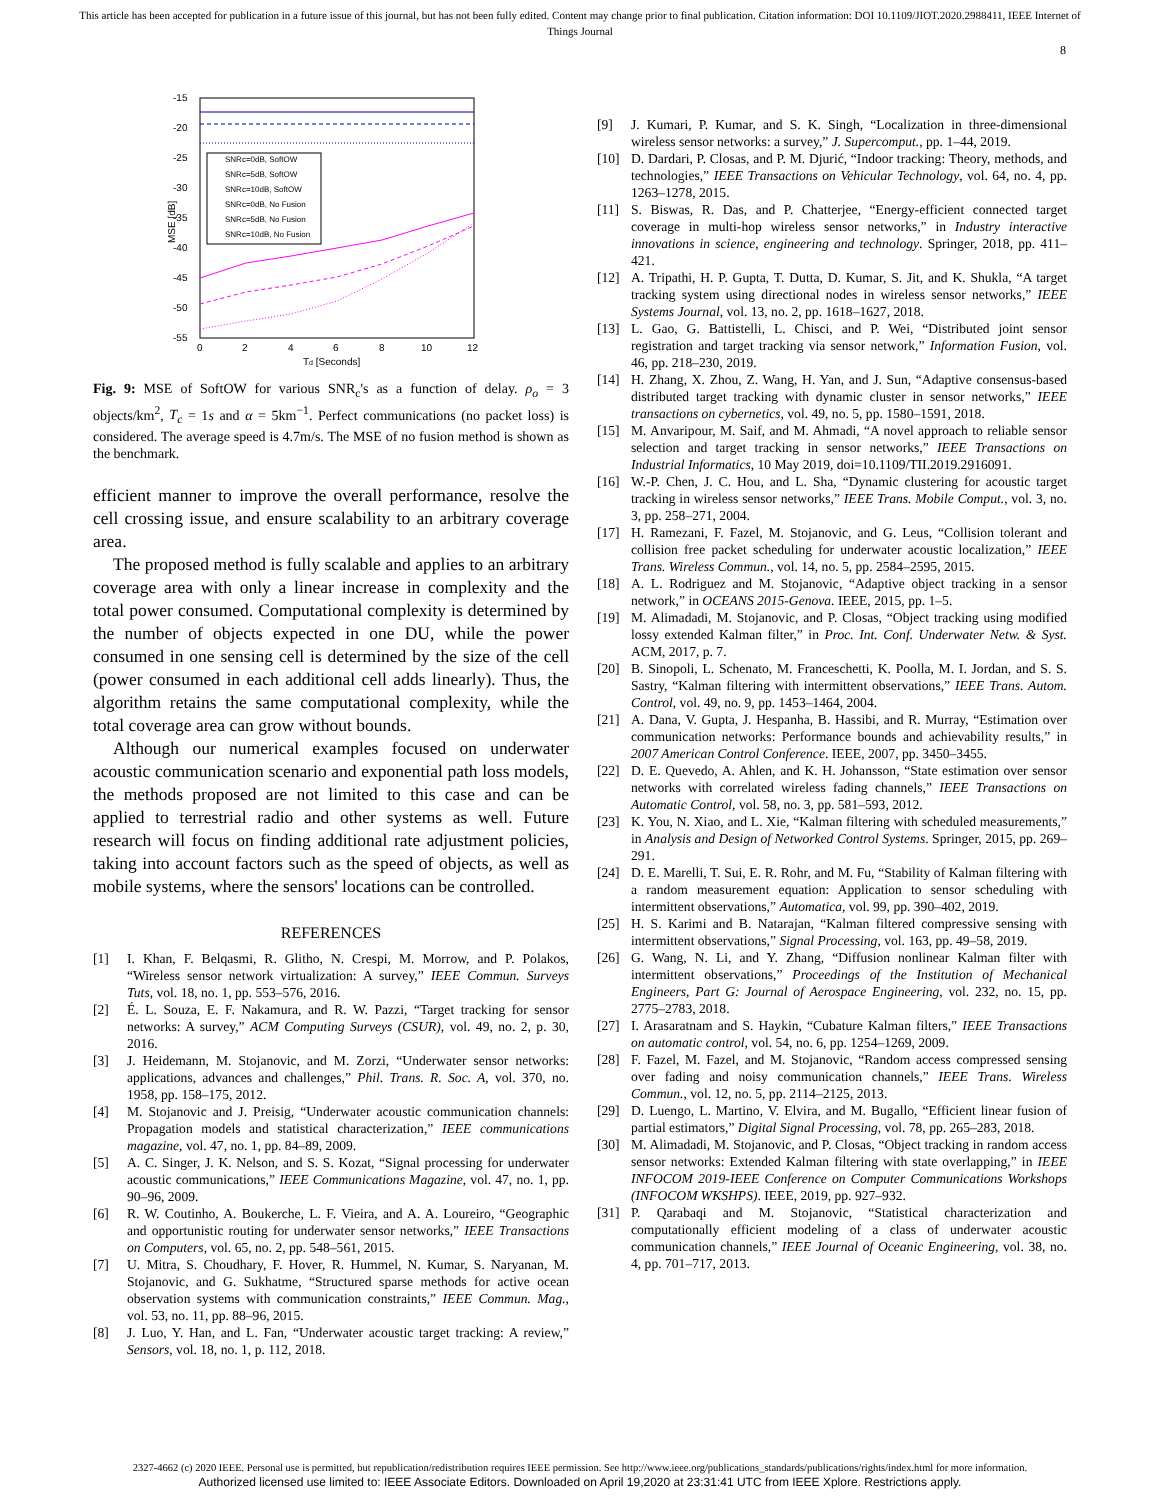This article has been accepted for publication in a future issue of this journal, but has not been fully edited. Content may change prior to final publication. Citation information: DOI 10.1109/JIOT.2020.2988411, IEEE Internet of
Things Journal
8
-15
-20
-25
-30
-35
-40
-45
-50
-55
0
2
4
6
8
10
12
Td [Seconds]
MSE [dB]
SNRc=0dB, SoftOW
SNRc=5dB, SoftOW
SNRc=10dB, SoftOW
SNRc=0dB, No Fusion
SNRc=5dB, No Fusion
SNRc=10dB, No Fusion
Fig. 9: MSE of SoftOW for various SNR<sub>c</sub>'s as a function of delay. ρ<sub>o</sub> = 3 objects/km<sup>2</sup>, T<sub>c</sub> = 1s and α = 5km<sup>−1</sup>. Perfect communications (no packet loss) is considered. The average speed is 4.7m/s. The MSE of no fusion method is shown as the benchmark.
efficient manner to improve the overall performance, resolve the cell crossing issue, and ensure scalability to an arbitrary coverage area.
The proposed method is fully scalable and applies to an arbitrary coverage area with only a linear increase in complexity and the total power consumed. Computational complexity is determined by the number of objects expected in one DU, while the power consumed in one sensing cell is determined by the size of the cell (power consumed in each additional cell adds linearly). Thus, the algorithm retains the same computational complexity, while the total coverage area can grow without bounds.
Although our numerical examples focused on underwater acoustic communication scenario and exponential path loss models, the methods proposed are not limited to this case and can be applied to terrestrial radio and other systems as well. Future research will focus on finding additional rate adjustment policies, taking into account factors such as the speed of objects, as well as mobile systems, where the sensors' locations can be controlled.
REFERENCES
[1] I. Khan, F. Belqasmi, R. Glitho, N. Crespi, M. Morrow, and P. Polakos, “Wireless sensor network virtualization: A survey,” IEEE Commun. Surveys Tuts, vol. 18, no. 1, pp. 553–576, 2016.
[2] É. L. Souza, E. F. Nakamura, and R. W. Pazzi, “Target tracking for sensor networks: A survey,” ACM Computing Surveys (CSUR), vol. 49, no. 2, p. 30, 2016.
[3] J. Heidemann, M. Stojanovic, and M. Zorzi, “Underwater sensor networks: applications, advances and challenges,” Phil. Trans. R. Soc. A, vol. 370, no. 1958, pp. 158–175, 2012.
[4] M. Stojanovic and J. Preisig, “Underwater acoustic communication channels: Propagation models and statistical characterization,” IEEE communications magazine, vol. 47, no. 1, pp. 84–89, 2009.
[5] A. C. Singer, J. K. Nelson, and S. S. Kozat, “Signal processing for underwater acoustic communications,” IEEE Communications Magazine, vol. 47, no. 1, pp. 90–96, 2009.
[6] R. W. Coutinho, A. Boukerche, L. F. Vieira, and A. A. Loureiro, “Geographic and opportunistic routing for underwater sensor networks,” IEEE Transactions on Computers, vol. 65, no. 2, pp. 548–561, 2015.
[7] U. Mitra, S. Choudhary, F. Hover, R. Hummel, N. Kumar, S. Naryanan, M. Stojanovic, and G. Sukhatme, “Structured sparse methods for active ocean observation systems with communication constraints,” IEEE Commun. Mag., vol. 53, no. 11, pp. 88–96, 2015.
[8] J. Luo, Y. Han, and L. Fan, “Underwater acoustic target tracking: A review,” Sensors, vol. 18, no. 1, p. 112, 2018.
[9] J. Kumari, P. Kumar, and S. K. Singh, “Localization in three-dimensional wireless sensor networks: a survey,” J. Supercomput., pp. 1–44, 2019.
[10] D. Dardari, P. Closas, and P. M. Djurić, “Indoor tracking: Theory, methods, and technologies,” IEEE Transactions on Vehicular Technology, vol. 64, no. 4, pp. 1263–1278, 2015.
[11] S. Biswas, R. Das, and P. Chatterjee, “Energy-efficient connected target coverage in multi-hop wireless sensor networks,” in Industry interactive innovations in science, engineering and technology. Springer, 2018, pp. 411–421.
[12] A. Tripathi, H. P. Gupta, T. Dutta, D. Kumar, S. Jit, and K. Shukla, “A target tracking system using directional nodes in wireless sensor networks,” IEEE Systems Journal, vol. 13, no. 2, pp. 1618–1627, 2018.
[13] L. Gao, G. Battistelli, L. Chisci, and P. Wei, “Distributed joint sensor registration and target tracking via sensor network,” Information Fusion, vol. 46, pp. 218–230, 2019.
[14] H. Zhang, X. Zhou, Z. Wang, H. Yan, and J. Sun, “Adaptive consensus-based distributed target tracking with dynamic cluster in sensor networks,” IEEE transactions on cybernetics, vol. 49, no. 5, pp. 1580–1591, 2018.
[15] M. Anvaripour, M. Saif, and M. Ahmadi, “A novel approach to reliable sensor selection and target tracking in sensor networks,” IEEE Transactions on Industrial Informatics, 10 May 2019, doi=10.1109/TII.2019.2916091.
[16] W.-P. Chen, J. C. Hou, and L. Sha, “Dynamic clustering for acoustic target tracking in wireless sensor networks,” IEEE Trans. Mobile Comput., vol. 3, no. 3, pp. 258–271, 2004.
[17] H. Ramezani, F. Fazel, M. Stojanovic, and G. Leus, “Collision tolerant and collision free packet scheduling for underwater acoustic localization,” IEEE Trans. Wireless Commun., vol. 14, no. 5, pp. 2584–2595, 2015.
[18] A. L. Rodriguez and M. Stojanovic, “Adaptive object tracking in a sensor network,” in OCEANS 2015-Genova. IEEE, 2015, pp. 1–5.
[19] M. Alimadadi, M. Stojanovic, and P. Closas, “Object tracking using modified lossy extended Kalman filter,” in Proc. Int. Conf. Underwater Netw. & Syst. ACM, 2017, p. 7.
[20] B. Sinopoli, L. Schenato, M. Franceschetti, K. Poolla, M. I. Jordan, and S. S. Sastry, “Kalman filtering with intermittent observations,” IEEE Trans. Autom. Control, vol. 49, no. 9, pp. 1453–1464, 2004.
[21] A. Dana, V. Gupta, J. Hespanha, B. Hassibi, and R. Murray, “Estimation over communication networks: Performance bounds and achievability results,” in 2007 American Control Conference. IEEE, 2007, pp. 3450–3455.
[22] D. E. Quevedo, A. Ahlen, and K. H. Johansson, “State estimation over sensor networks with correlated wireless fading channels,” IEEE Transactions on Automatic Control, vol. 58, no. 3, pp. 581–593, 2012.
[23] K. You, N. Xiao, and L. Xie, “Kalman filtering with scheduled measurements,” in Analysis and Design of Networked Control Systems. Springer, 2015, pp. 269–291.
[24] D. E. Marelli, T. Sui, E. R. Rohr, and M. Fu, “Stability of Kalman filtering with a random measurement equation: Application to sensor scheduling with intermittent observations,” Automatica, vol. 99, pp. 390–402, 2019.
[25] H. S. Karimi and B. Natarajan, “Kalman filtered compressive sensing with intermittent observations,” Signal Processing, vol. 163, pp. 49–58, 2019.
[26] G. Wang, N. Li, and Y. Zhang, “Diffusion nonlinear Kalman filter with intermittent observations,” Proceedings of the Institution of Mechanical Engineers, Part G: Journal of Aerospace Engineering, vol. 232, no. 15, pp. 2775–2783, 2018.
[27] I. Arasaratnam and S. Haykin, “Cubature Kalman filters,” IEEE Transactions on automatic control, vol. 54, no. 6, pp. 1254–1269, 2009.
[28] F. Fazel, M. Fazel, and M. Stojanovic, “Random access compressed sensing over fading and noisy communication channels,” IEEE Trans. Wireless Commun., vol. 12, no. 5, pp. 2114–2125, 2013.
[29] D. Luengo, L. Martino, V. Elvira, and M. Bugallo, “Efficient linear fusion of partial estimators,” Digital Signal Processing, vol. 78, pp. 265–283, 2018.
[30] M. Alimadadi, M. Stojanovic, and P. Closas, “Object tracking in random access sensor networks: Extended Kalman filtering with state overlapping,” in IEEE INFOCOM 2019-IEEE Conference on Computer Communications Workshops (INFOCOM WKSHPS). IEEE, 2019, pp. 927–932.
[31] P. Qarabaqi and M. Stojanovic, “Statistical characterization and computationally efficient modeling of a class of underwater acoustic communication channels,” IEEE Journal of Oceanic Engineering, vol. 38, no. 4, pp. 701–717, 2013.
2327-4662 (c) 2020 IEEE. Personal use is permitted, but republication/redistribution requires IEEE permission. See http://www.ieee.org/publications_standards/publications/rights/index.html for more information.
Authorized licensed use limited to: IEEE Associate Editors. Downloaded on April 19,2020 at 23:31:41 UTC from IEEE Xplore. Restrictions apply.